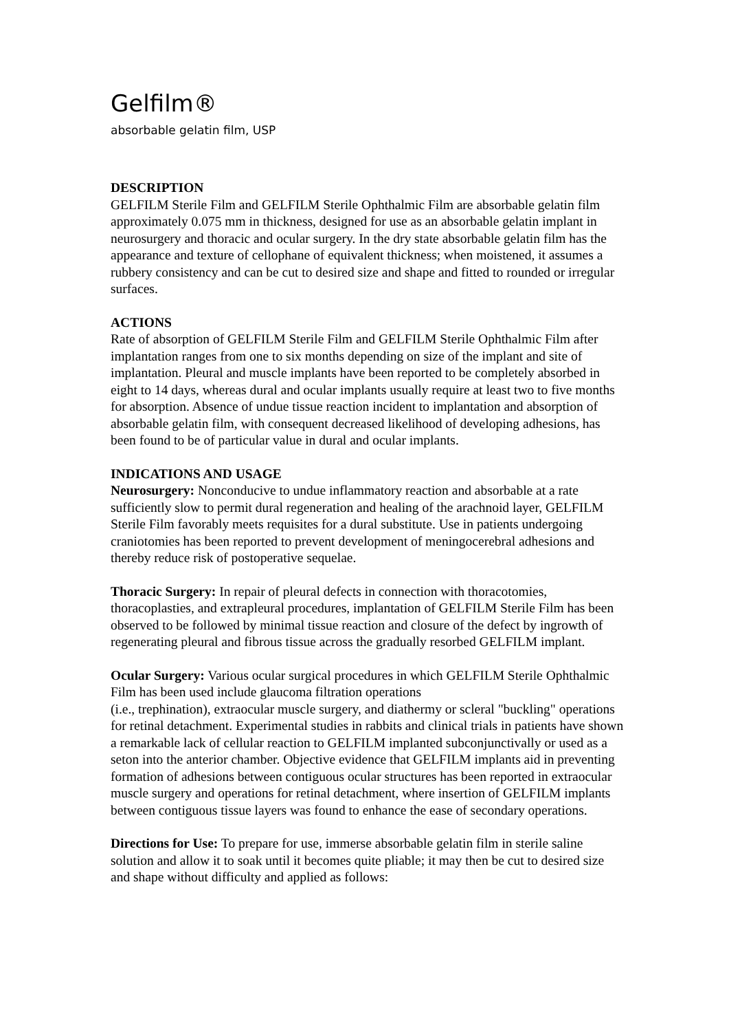Gelfilm®
absorbable gelatin film, USP
DESCRIPTION
GELFILM Sterile Film and GELFILM Sterile Ophthalmic Film are absorbable gelatin film approximately 0.075 mm in thickness, designed for use as an absorbable gelatin implant in neurosurgery and thoracic and ocular surgery. In the dry state absorbable gelatin film has the appearance and texture of cellophane of equivalent thickness; when moistened, it assumes a rubbery consistency and can be cut to desired size and shape and fitted to rounded or irregular surfaces.
ACTIONS
Rate of absorption of GELFILM Sterile Film and GELFILM Sterile Ophthalmic Film after implantation ranges from one to six months depending on size of the implant and site of implantation. Pleural and muscle implants have been reported to be completely absorbed in eight to 14 days, whereas dural and ocular implants usually require at least two to five months for absorption. Absence of undue tissue reaction incident to implantation and absorption of absorbable gelatin film, with consequent decreased likelihood of developing adhesions, has been found to be of particular value in dural and ocular implants.
INDICATIONS AND USAGE
Neurosurgery: Nonconducive to undue inflammatory reaction and absorbable at a rate sufficiently slow to permit dural regeneration and healing of the arachnoid layer, GELFILM Sterile Film favorably meets requisites for a dural substitute. Use in patients undergoing craniotomies has been reported to prevent development of meningocerebral adhesions and thereby reduce risk of postoperative sequelae.
Thoracic Surgery: In repair of pleural defects in connection with thoracotomies, thoracoplasties, and extrapleural procedures, implantation of GELFILM Sterile Film has been observed to be followed by minimal tissue reaction and closure of the defect by ingrowth of regenerating pleural and fibrous tissue across the gradually resorbed GELFILM implant.
Ocular Surgery: Various ocular surgical procedures in which GELFILM Sterile Ophthalmic Film has been used include glaucoma filtration operations
(i.e., trephination), extraocular muscle surgery, and diathermy or scleral "buckling" operations for retinal detachment. Experimental studies in rabbits and clinical trials in patients have shown a remarkable lack of cellular reaction to GELFILM implanted subconjunctivally or used as a seton into the anterior chamber. Objective evidence that GELFILM implants aid in preventing formation of adhesions between contiguous ocular structures has been reported in extraocular muscle surgery and operations for retinal detachment, where insertion of GELFILM implants between contiguous tissue layers was found to enhance the ease of secondary operations.
Directions for Use: To prepare for use, immerse absorbable gelatin film in sterile saline solution and allow it to soak until it becomes quite pliable; it may then be cut to desired size and shape without difficulty and applied as follows: